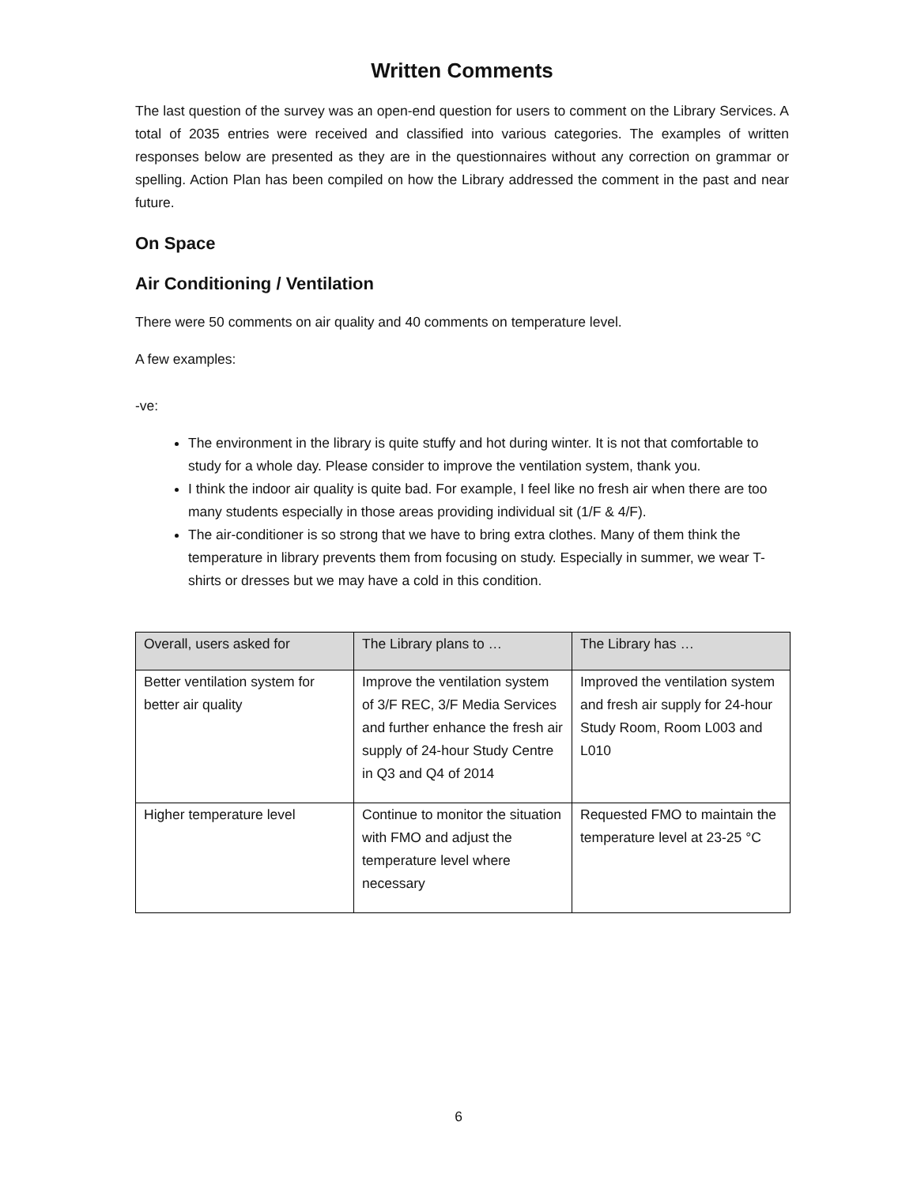Written Comments
The last question of the survey was an open-end question for users to comment on the Library Services. A total of 2035 entries were received and classified into various categories. The examples of written responses below are presented as they are in the questionnaires without any correction on grammar or spelling. Action Plan has been compiled on how the Library addressed the comment in the past and near future.
On Space
Air Conditioning / Ventilation
There were 50 comments on air quality and 40 comments on temperature level.
A few examples:
-ve:
The environment in the library is quite stuffy and hot during winter. It is not that comfortable to study for a whole day. Please consider to improve the ventilation system, thank you.
I think the indoor air quality is quite bad. For example, I feel like no fresh air when there are too many students especially in those areas providing individual sit (1/F & 4/F).
The air-conditioner is so strong that we have to bring extra clothes. Many of them think the temperature in library prevents them from focusing on study. Especially in summer, we wear T-shirts or dresses but we may have a cold in this condition.
| Overall, users asked for | The Library plans to … | The Library has … |
| --- | --- | --- |
| Better ventilation system for better air quality | Improve the ventilation system of 3/F REC, 3/F Media Services and further enhance the fresh air supply of 24-hour Study Centre in Q3 and Q4 of 2014 | Improved the ventilation system and fresh air supply for 24-hour Study Room, Room L003 and L010 |
| Higher temperature level | Continue to monitor the situation with FMO and adjust the temperature level where necessary | Requested FMO to maintain the temperature level at 23-25 °C |
6